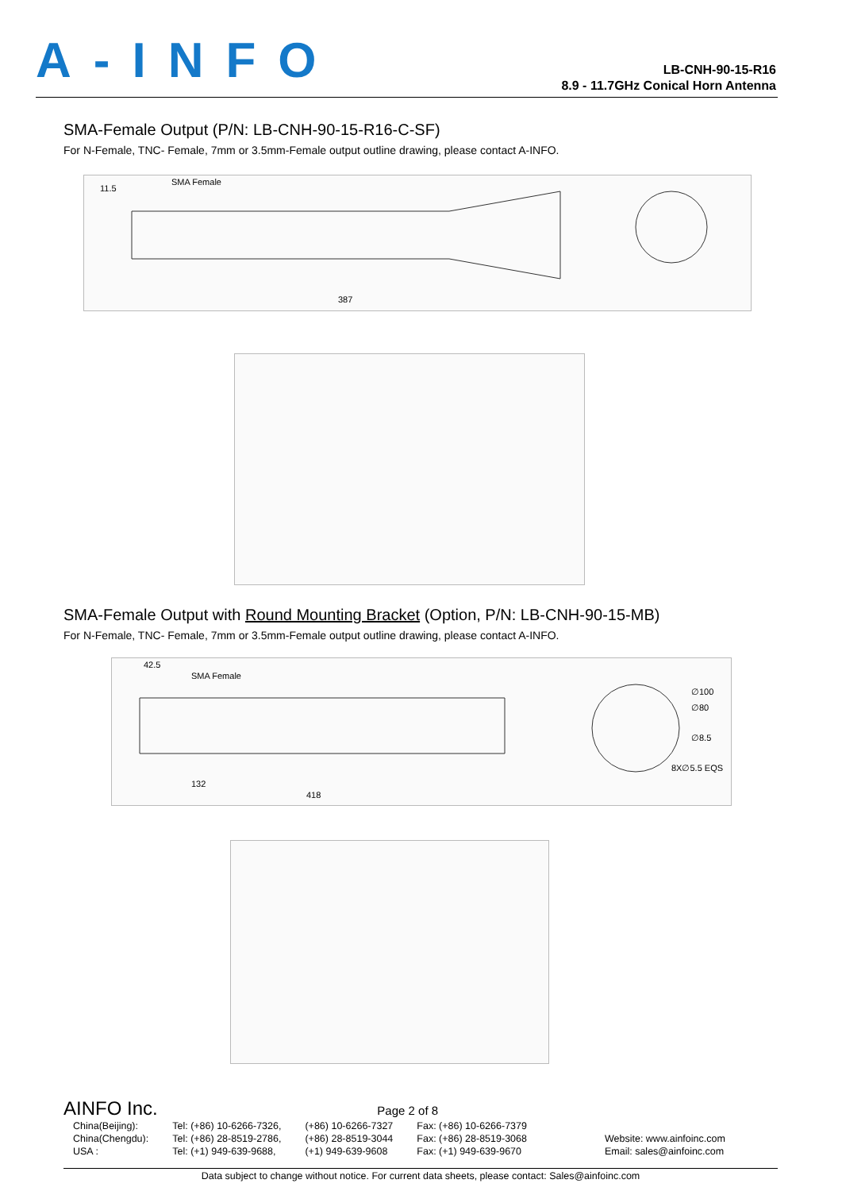A-INFO
LB-CNH-90-15-R16
8.9 - 11.7GHz Conical Horn Antenna
SMA-Female Output (P/N: LB-CNH-90-15-R16-C-SF)
For N-Female, TNC- Female, 7mm or 3.5mm-Female output outline drawing, please contact A-INFO.
11.5
SMA Female
387
SMA-Female Output with Round Mounting Bracket (Option, P/N: LB-CNH-90-15-MB)
For N-Female, TNC- Female, 7mm or 3.5mm-Female output outline drawing, please contact A-INFO.
42.5
SMA Female
132
418
∅100
∅80
∅8.5
8X∅5.5 EQS
AINFO Inc. Page 2 of 8
| China(Beijing): China(Chengdu): USA : | Tel: (+86) 10-6266-7326, Tel: (+86) 28-8519-2786, Tel: (+1) 949-639-9688, | (+86) 10-6266-7327 (+86) 28-8519-3044 (+1) 949-639-9608 | Fax: (+86) 10-6266-7379 Fax: (+86) 28-8519-3068 Fax: (+1) 949-639-9670 | Website: www.ainfoinc.com Email: sales@ainfoinc.com |
Data subject to change without notice. For current data sheets, please contact: Sales@ainfoinc.com